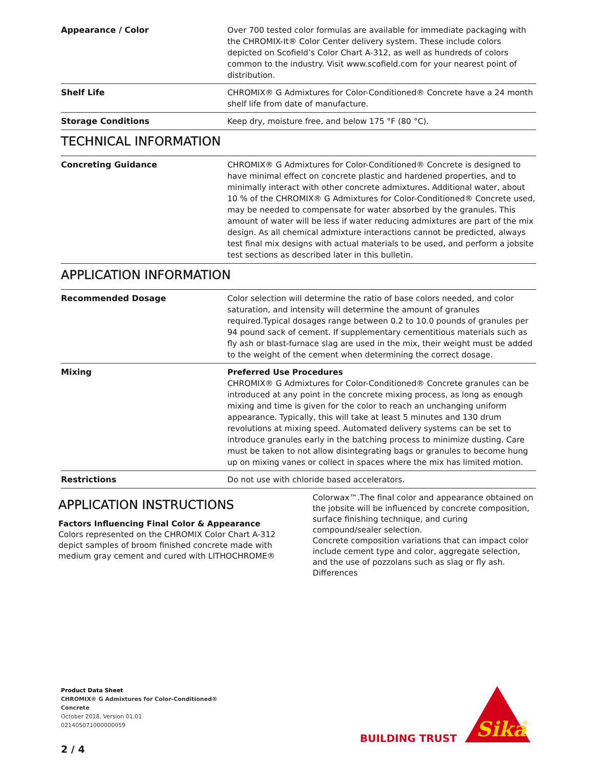| Appearance / Color | Over 700 tested color formulas are available for immediate packaging with the CHROMIX-It® Color Center delivery system. These include colors depicted on Scofield’s Color Chart A-312, as well as hundreds of colors common to the industry. Visit www.scofield.com for your nearest point of distribution. |
| Shelf Life | CHROMIX® G Admixtures for Color-Conditioned® Concrete have a 24 month shelf life from date of manufacture. |
| Storage Conditions | Keep dry, moisture free, and below 175 °F (80 °C). |
TECHNICAL INFORMATION
| Concreting Guidance | CHROMIX® G Admixtures for Color-Conditioned® Concrete is designed to have minimal effect on concrete plastic and hardened properties, and to minimally interact with other concrete admixtures. Additional water, about 10 % of the CHROMIX® G Admixtures for Color-Conditioned® Concrete used, may be needed to compensate for water absorbed by the granules. This amount of water will be less if water reducing admixtures are part of the mix design. As all chemical admixture interactions cannot be predicted, always test final mix designs with actual materials to be used, and perform a jobsite test sections as described later in this bulletin. |
APPLICATION INFORMATION
| Recommended Dosage | Color selection will determine the ratio of base colors needed, and color saturation, and intensity will determine the amount of granules required.Typical dosages range between 0.2 to 10.0 pounds of granules per 94 pound sack of cement. If supplementary cementitious materials such as fly ash or blast-furnace slag are used in the mix, their weight must be added to the weight of the cement when determining the correct dosage. |
| Mixing | Preferred Use Procedures CHROMIX® G Admixtures for Color-Conditioned® Concrete granules can be introduced at any point in the concrete mixing process, as long as enough mixing and time is given for the color to reach an unchanging uniform appearance. Typically, this will take at least 5 minutes and 130 drum revolutions at mixing speed. Automated delivery systems can be set to introduce granules early in the batching process to minimize dusting. Care must be taken to not allow disintegrating bags or granules to become hung up on mixing vanes or collect in spaces where the mix has limited motion. |
| Restrictions | Do not use with chloride based accelerators. |
APPLICATION INSTRUCTIONS
Factors Influencing Final Color & Appearance
Colors represented on the CHROMIX Color Chart A-312 depict samples of broom finished concrete made with medium gray cement and cured with LITHOCHROME®
Colorwax™.The final color and appearance obtained on the jobsite will be influenced by concrete composition, surface finishing technique, and curing compound/sealer selection.
Concrete composition variations that can impact color include cement type and color, aggregate selection, and the use of pozzolans such as slag or fly ash. Differences
Product Data Sheet
CHROMIX® G Admixtures for Color-Conditioned®
Concrete
October 2018, Version 01.01
021405071000000059
2 / 4
BUILDING TRUST
Sika
®